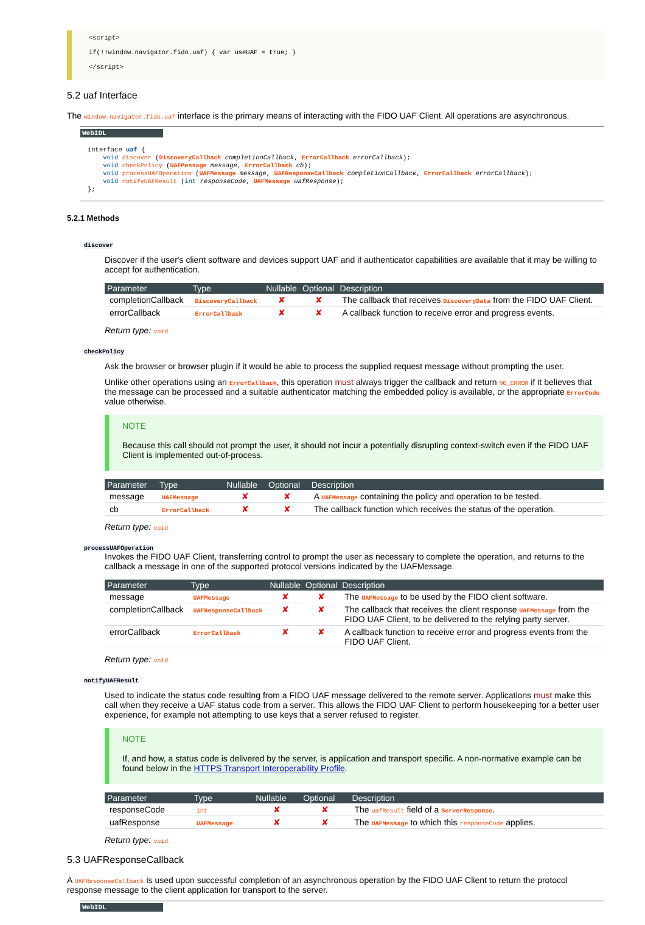<script>
if(!!window.navigator.fido.uaf) { var useUAF = true; }
</script>
5.2 uaf Interface
The window.navigator.fido.uaf interface is the primary means of interacting with the FIDO UAF Client. All operations are asynchronous.
WebIDL
interface uaf {
    void discover (DiscoveryCallback completionCallback, ErrorCallback errorCallback);
    void checkPolicy (UAFMessage message, ErrorCallback cb);
    void processUAFOperation (UAFMessage message, UAFResponseCallback completionCallback, ErrorCallback errorCallback);
    void notifyUAFResult (int responseCode, UAFMessage uafResponse);
};
5.2.1 Methods
discover
Discover if the user's client software and devices support UAF and if authenticator capabilities are available that it may be willing to accept for authentication.
| Parameter | Type | Nullable | Optional | Description |
| --- | --- | --- | --- | --- |
| completionCallback | DiscoveryCallback | ✘ | ✘ | The callback that receives DiscoveryData from the FIDO UAF Client. |
| errorCallback | ErrorCallback | ✘ | ✘ | A callback function to receive error and progress events. |
Return type: void
checkPolicy
Ask the browser or browser plugin if it would be able to process the supplied request message without prompting the user.
Unlike other operations using an ErrorCallback, this operation must always trigger the callback and return NO_ERROR if it believes that the message can be processed and a suitable authenticator matching the embedded policy is available, or the appropriate ErrorCode value otherwise.
NOTE
Because this call should not prompt the user, it should not incur a potentially disrupting context-switch even if the FIDO UAF Client is implemented out-of-process.
| Parameter | Type | Nullable | Optional | Description |
| --- | --- | --- | --- | --- |
| message | UAFMessage | ✘ | ✘ | A UAFMessage containing the policy and operation to be tested. |
| cb | ErrorCallback | ✘ | ✘ | The callback function which receives the status of the operation. |
Return type: void
processUAFOperation
Invokes the FIDO UAF Client, transferring control to prompt the user as necessary to complete the operation, and returns to the callback a message in one of the supported protocol versions indicated by the UAFMessage.
| Parameter | Type | Nullable | Optional | Description |
| --- | --- | --- | --- | --- |
| message | UAFMessage | ✘ | ✘ | The UAFMessage to be used by the FIDO client software. |
| completionCallback | UAFResponseCallback | ✘ | ✘ | The callback that receives the client response UAFMessage from the FIDO UAF Client, to be delivered to the relying party server. |
| errorCallback | ErrorCallback | ✘ | ✘ | A callback function to receive error and progress events from the FIDO UAF Client. |
Return type: void
notifyUAFResult
Used to indicate the status code resulting from a FIDO UAF message delivered to the remote server. Applications must make this call when they receive a UAF status code from a server. This allows the FIDO UAF Client to perform housekeeping for a better user experience, for example not attempting to use keys that a server refused to register.
NOTE
If, and how, a status code is delivered by the server, is application and transport specific. A non-normative example can be found below in the HTTPS Transport Interoperability Profile.
| Parameter | Type | Nullable | Optional | Description |
| --- | --- | --- | --- | --- |
| responseCode | int | ✘ | ✘ | The uafResult field of a ServerResponse . |
| uafResponse | UAFMessage | ✘ | ✘ | The UAFMessage to which this responseCode applies. |
Return type: void
5.3 UAFResponseCallback
A UAFResponseCallback is used upon successful completion of an asynchronous operation by the FIDO UAF Client to return the protocol response message to the client application for transport to the server.
WebIDL